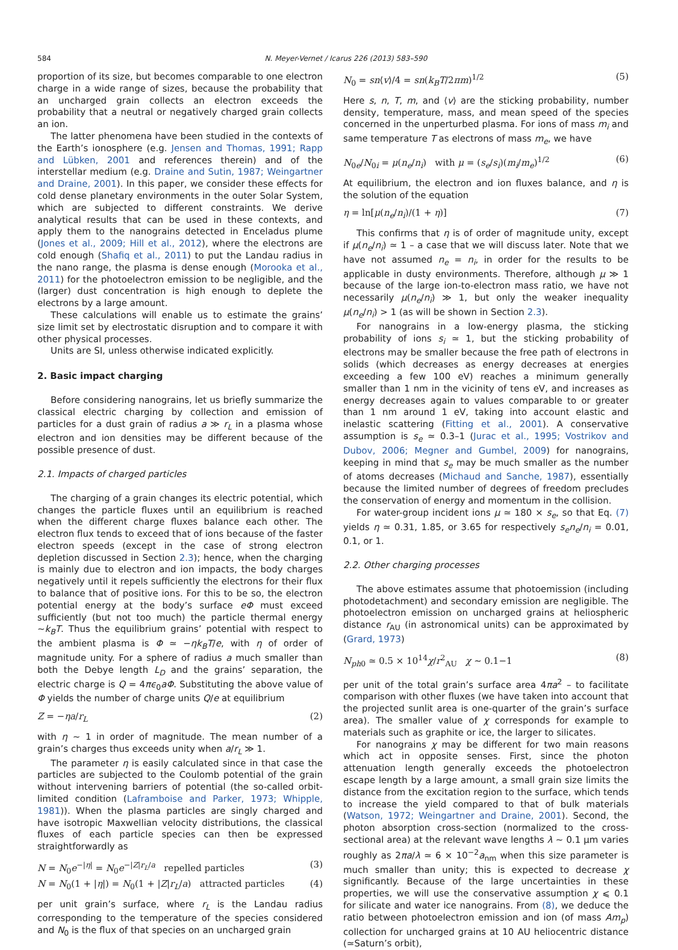584 N. Meyer-Vernet / Icarus 226 (2013) 583–590
proportion of its size, but becomes comparable to one electron charge in a wide range of sizes, because the probability that an uncharged grain collects an electron exceeds the probability that a neutral or negatively charged grain collects an ion.
The latter phenomena have been studied in the contexts of the Earth’s ionosphere (e.g. Jensen and Thomas, 1991; Rapp and Lübken, 2001 and references therein) and of the interstellar medium (e.g. Draine and Sutin, 1987; Weingartner and Draine, 2001). In this paper, we consider these effects for cold dense planetary environments in the outer Solar System, which are subjected to different constraints. We derive analytical results that can be used in these contexts, and apply them to the nanograins detected in Enceladus plume (Jones et al., 2009; Hill et al., 2012), where the electrons are cold enough (Shafiq et al., 2011) to put the Landau radius in the nano range, the plasma is dense enough (Morooka et al., 2011) for the photoelectron emission to be negligible, and the (larger) dust concentration is high enough to deplete the electrons by a large amount.
These calculations will enable us to estimate the grains’ size limit set by electrostatic disruption and to compare it with other physical processes.
Units are SI, unless otherwise indicated explicitly.
2. Basic impact charging
Before considering nanograins, let us briefly summarize the classical electric charging by collection and emission of particles for a dust grain of radius a ≫ r<sub>L</sub> in a plasma whose electron and ion densities may be different because of the possible presence of dust.
2.1. Impacts of charged particles
The charging of a grain changes its electric potential, which changes the particle fluxes until an equilibrium is reached when the different charge fluxes balance each other. The electron flux tends to exceed that of ions because of the faster electron speeds (except in the case of strong electron depletion discussed in Section 2.3); hence, when the charging is mainly due to electron and ion impacts, the body charges negatively until it repels sufficiently the electrons for their flux to balance that of positive ions. For this to be so, the electron potential energy at the body’s surface eΦ must exceed sufficiently (but not too much) the particle thermal energy ∼k<sub>B</sub>T. Thus the equilibrium grains’ potential with respect to the ambient plasma is Φ ≃ −ηk<sub>B</sub>T/e, with η of order of magnitude unity. For a sphere of radius a much smaller than both the Debye length L<sub>D</sub> and the grains’ separation, the electric charge is Q = 4πϵ<sub>0</sub>aΦ. Substituting the above value of Φ yields the number of charge units Q/e at equilibrium
Z = −ηa/r<sub>L</sub> (2)
with η ∼ 1 in order of magnitude. The mean number of a grain’s charges thus exceeds unity when a/r<sub>L</sub> ≫ 1.
The parameter η is easily calculated since in that case the particles are subjected to the Coulomb potential of the grain without intervening barriers of potential (the so-called orbit-limited condition (Laframboise and Parker, 1973; Whipple, 1981)). When the plasma particles are singly charged and have isotropic Maxwellian velocity distributions, the classical fluxes of each particle species can then be expressed straightforwardly as
N = N<sub>0</sub>e<sup>−|η|</sup> = N<sub>0</sub>e<sup>−|Z|r<sub>L</sub>/a</sup> repelled particles (3)
N = N<sub>0</sub>(1 + |η|) = N<sub>0</sub>(1 + |Z|r<sub>L</sub>/a) attracted particles (4)
per unit grain’s surface, where r<sub>L</sub> is the Landau radius corresponding to the temperature of the species considered and N<sub>0</sub> is the flux of that species on an uncharged grain
N<sub>0</sub> = sn⟨v⟩/4 = sn(k<sub>B</sub>T/2πm)<sup>1/2</sup> (5)
Here s, n, T, m, and ⟨v⟩ are the sticking probability, number density, temperature, mass, and mean speed of the species concerned in the unperturbed plasma. For ions of mass m<sub>i</sub> and same temperature T as electrons of mass m<sub>e</sub>, we have
N<sub>0e</sub>/N<sub>0i</sub> = μ(n<sub>e</sub>/n<sub>i</sub>) with μ = (s<sub>e</sub>/s<sub>i</sub>)(m<sub>i</sub>/m<sub>e</sub>)<sup>1/2</sup> (6)
At equilibrium, the electron and ion fluxes balance, and η is the solution of the equation
η = ln[μ(n<sub>e</sub>/n<sub>i</sub>)/(1 + η)] (7)
This confirms that η is of order of magnitude unity, except if μ(n<sub>e</sub>/n<sub>i</sub>) ≃ 1 – a case that we will discuss later. Note that we have not assumed n<sub>e</sub> = n<sub>i</sub>, in order for the results to be applicable in dusty environments. Therefore, although μ ≫ 1 because of the large ion-to-electron mass ratio, we have not necessarily μ(n<sub>e</sub>/n<sub>i</sub>) ≫ 1, but only the weaker inequality μ(n<sub>e</sub>/n<sub>i</sub>) > 1 (as will be shown in Section 2.3).
For nanograins in a low-energy plasma, the sticking probability of ions s<sub>i</sub> ≃ 1, but the sticking probability of electrons may be smaller because the free path of electrons in solids (which decreases as energy decreases at energies exceeding a few 100 eV) reaches a minimum generally smaller than 1 nm in the vicinity of tens eV, and increases as energy decreases again to values comparable to or greater than 1 nm around 1 eV, taking into account elastic and inelastic scattering (Fitting et al., 2001). A conservative assumption is s<sub>e</sub> ≃ 0.3–1 (Jurac et al., 1995; Vostrikov and Dubov, 2006; Megner and Gumbel, 2009) for nanograins, keeping in mind that s<sub>e</sub> may be much smaller as the number of atoms decreases (Michaud and Sanche, 1987), essentially because the limited number of degrees of freedom precludes the conservation of energy and momentum in the collision.
For water-group incident ions μ ≃ 180 × s<sub>e</sub>, so that Eq. (7) yields η ≃ 0.31, 1.85, or 3.65 for respectively s<sub>e</sub>n<sub>e</sub>/n<sub>i</sub> = 0.01, 0.1, or 1.
2.2. Other charging processes
The above estimates assume that photoemission (including photodetachment) and secondary emission are negligible. The photoelectron emission on uncharged grains at heliospheric distance r<sub>AU</sub> (in astronomical units) can be approximated by (Grard, 1973)
N<sub>ph0</sub> ≃ 0.5 × 10<sup>14</sup>χ/r<sup>2</sup><sub>AU</sub> χ ∼ 0.1−1 (8)
per unit of the total grain’s surface area 4πa<sup>2</sup> – to facilitate comparison with other fluxes (we have taken into account that the projected sunlit area is one-quarter of the grain’s surface area). The smaller value of χ corresponds for example to materials such as graphite or ice, the larger to silicates.
For nanograins χ may be different for two main reasons which act in opposite senses. First, since the photon attenuation length generally exceeds the photoelectron escape length by a large amount, a small grain size limits the distance from the excitation region to the surface, which tends to increase the yield compared to that of bulk materials (Watson, 1972; Weingartner and Draine, 2001). Second, the photon absorption cross-section (normalized to the cross-sectional area) at the relevant wave lengths λ ∼ 0.1 μm varies roughly as 2πa/λ ≃ 6 × 10<sup>−2</sup>a<sub>nm</sub> when this size parameter is much smaller than unity; this is expected to decrease χ significantly. Because of the large uncertainties in these properties, we will use the conservative assumption χ ⩽ 0.1 for silicate and water ice nanograins. From (8), we deduce the ratio between photoelectron emission and ion (of mass Am<sub>p</sub>) collection for uncharged grains at 10 AU heliocentric distance (≃Saturn’s orbit),